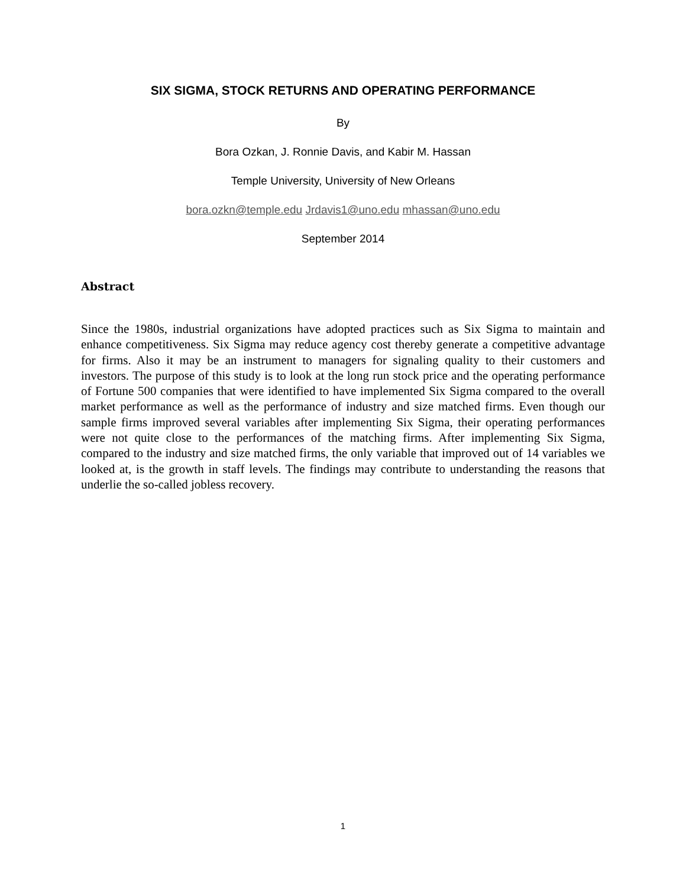SIX SIGMA, STOCK RETURNS AND OPERATING PERFORMANCE
By
Bora Ozkan, J. Ronnie Davis, and Kabir M. Hassan
Temple University, University of New Orleans
bora.ozkn@temple.edu Jrdavis1@uno.edu mhassan@uno.edu
September 2014
Abstract
Since the 1980s, industrial organizations have adopted practices such as Six Sigma to maintain and enhance competitiveness. Six Sigma may reduce agency cost thereby generate a competitive advantage for firms. Also it may be an instrument to managers for signaling quality to their customers and investors. The purpose of this study is to look at the long run stock price and the operating performance of Fortune 500 companies that were identified to have implemented Six Sigma compared to the overall market performance as well as the performance of industry and size matched firms. Even though our sample firms improved several variables after implementing Six Sigma, their operating performances were not quite close to the performances of the matching firms. After implementing Six Sigma, compared to the industry and size matched firms, the only variable that improved out of 14 variables we looked at, is the growth in staff levels. The findings may contribute to understanding the reasons that underlie the so-called jobless recovery.
1